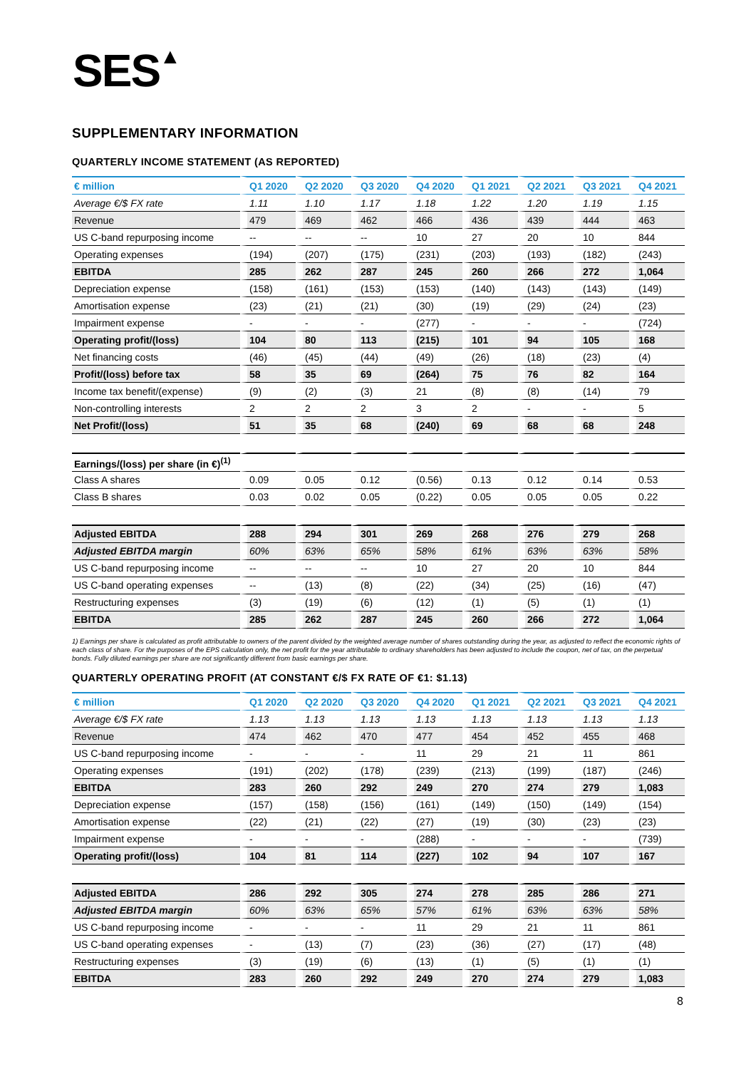SES▲
SUPPLEMENTARY INFORMATION
QUARTERLY INCOME STATEMENT (AS REPORTED)
| € million | Q1 2020 | Q2 2020 | Q3 2020 | Q4 2020 | Q1 2021 | Q2 2021 | Q3 2021 | Q4 2021 |
| --- | --- | --- | --- | --- | --- | --- | --- | --- |
| Average €/$ FX rate | 1.11 | 1.10 | 1.17 | 1.18 | 1.22 | 1.20 | 1.19 | 1.15 |
| Revenue | 479 | 469 | 462 | 466 | 436 | 439 | 444 | 463 |
| US C-band repurposing income | -- | -- | -- | 10 | 27 | 20 | 10 | 844 |
| Operating expenses | (194) | (207) | (175) | (231) | (203) | (193) | (182) | (243) |
| EBITDA | 285 | 262 | 287 | 245 | 260 | 266 | 272 | 1,064 |
| Depreciation expense | (158) | (161) | (153) | (153) | (140) | (143) | (143) | (149) |
| Amortisation expense | (23) | (21) | (21) | (30) | (19) | (29) | (24) | (23) |
| Impairment expense | - | - | - | (277) | - | - | - | (724) |
| Operating profit/(loss) | 104 | 80 | 113 | (215) | 101 | 94 | 105 | 168 |
| Net financing costs | (46) | (45) | (44) | (49) | (26) | (18) | (23) | (4) |
| Profit/(loss) before tax | 58 | 35 | 69 | (264) | 75 | 76 | 82 | 164 |
| Income tax benefit/(expense) | (9) | (2) | (3) | 21 | (8) | (8) | (14) | 79 |
| Non-controlling interests | 2 | 2 | 2 | 3 | 2 | - | - | 5 |
| Net Profit/(loss) | 51 | 35 | 68 | (240) | 69 | 68 | 68 | 248 |
| Earnings/(loss) per share (in €)<sup>(1)</sup> | | | | | | | | |
| Class A shares | 0.09 | 0.05 | 0.12 | (0.56) | 0.13 | 0.12 | 0.14 | 0.53 |
| Class B shares | 0.03 | 0.02 | 0.05 | (0.22) | 0.05 | 0.05 | 0.05 | 0.22 |
| Adjusted EBITDA | 288 | 294 | 301 | 269 | 268 | 276 | 279 | 268 |
| Adjusted EBITDA margin | 60% | 63% | 65% | 58% | 61% | 63% | 63% | 58% |
| US C-band repurposing income | -- | -- | -- | 10 | 27 | 20 | 10 | 844 |
| US C-band operating expenses | -- | (13) | (8) | (22) | (34) | (25) | (16) | (47) |
| Restructuring expenses | (3) | (19) | (6) | (12) | (1) | (5) | (1) | (1) |
| EBITDA | 285 | 262 | 287 | 245 | 260 | 266 | 272 | 1,064 |
1) Earnings per share is calculated as profit attributable to owners of the parent divided by the weighted average number of shares outstanding during the year, as adjusted to reflect the economic rights of each class of share. For the purposes of the EPS calculation only, the net profit for the year attributable to ordinary shareholders has been adjusted to include the coupon, net of tax, on the perpetual bonds. Fully diluted earnings per share are not significantly different from basic earnings per share.
QUARTERLY OPERATING PROFIT (AT CONSTANT €/$ FX RATE OF €1: $1.13)
| € million | Q1 2020 | Q2 2020 | Q3 2020 | Q4 2020 | Q1 2021 | Q2 2021 | Q3 2021 | Q4 2021 |
| --- | --- | --- | --- | --- | --- | --- | --- | --- |
| Average €/$ FX rate | 1.13 | 1.13 | 1.13 | 1.13 | 1.13 | 1.13 | 1.13 | 1.13 |
| Revenue | 474 | 462 | 470 | 477 | 454 | 452 | 455 | 468 |
| US C-band repurposing income | - | - | - | 11 | 29 | 21 | 11 | 861 |
| Operating expenses | (191) | (202) | (178) | (239) | (213) | (199) | (187) | (246) |
| EBITDA | 283 | 260 | 292 | 249 | 270 | 274 | 279 | 1,083 |
| Depreciation expense | (157) | (158) | (156) | (161) | (149) | (150) | (149) | (154) |
| Amortisation expense | (22) | (21) | (22) | (27) | (19) | (30) | (23) | (23) |
| Impairment expense | - | - | - | (288) | - | - | - | (739) |
| Operating profit/(loss) | 104 | 81 | 114 | (227) | 102 | 94 | 107 | 167 |
| Adjusted EBITDA | 286 | 292 | 305 | 274 | 278 | 285 | 286 | 271 |
| Adjusted EBITDA margin | 60% | 63% | 65% | 57% | 61% | 63% | 63% | 58% |
| US C-band repurposing income | - | - | - | 11 | 29 | 21 | 11 | 861 |
| US C-band operating expenses | - | (13) | (7) | (23) | (36) | (27) | (17) | (48) |
| Restructuring expenses | (3) | (19) | (6) | (13) | (1) | (5) | (1) | (1) |
| EBITDA | 283 | 260 | 292 | 249 | 270 | 274 | 279 | 1,083 |
8